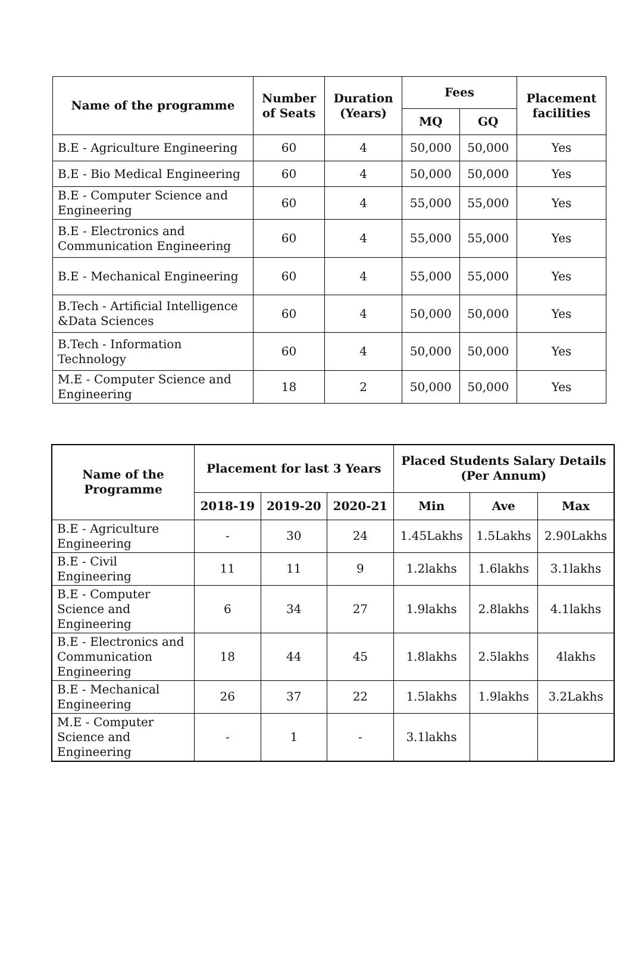| Name of the programme | Number of Seats | Duration (Years) | Fees | | Placement facilities |
| --- | --- | --- | --- | --- | --- |
| | | | MQ | GQ | |
| B.E - Agriculture Engineering | 60 | 4 | 50,000 | 50,000 | Yes |
| B.E - Bio Medical Engineering | 60 | 4 | 50,000 | 50,000 | Yes |
| B.E - Computer Science and Engineering | 60 | 4 | 55,000 | 55,000 | Yes |
| B.E - Electronics and Communication Engineering | 60 | 4 | 55,000 | 55,000 | Yes |
| B.E - Mechanical Engineering | 60 | 4 | 55,000 | 55,000 | Yes |
| B.Tech - Artificial Intelligence &Data Sciences | 60 | 4 | 50,000 | 50,000 | Yes |
| B.Tech - Information Technology | 60 | 4 | 50,000 | 50,000 | Yes |
| M.E - Computer Science and Engineering | 18 | 2 | 50,000 | 50,000 | Yes |
| Name of the Programme | Placement for last 3 Years | | | Placed Students Salary Details (Per Annum) | | |
| --- | --- | --- | --- | --- | --- | --- |
| | 2018-19 | 2019-20 | 2020-21 | Min | Ave | Max |
| B.E - Agriculture Engineering | - | 30 | 24 | 1.45Lakhs | 1.5Lakhs | 2.90Lakhs |
| B.E - Civil Engineering | 11 | 11 | 9 | 1.2lakhs | 1.6lakhs | 3.1lakhs |
| B.E - Computer Science and Engineering | 6 | 34 | 27 | 1.9lakhs | 2.8lakhs | 4.1lakhs |
| B.E - Electronics and Communication Engineering | 18 | 44 | 45 | 1.8lakhs | 2.5lakhs | 4lakhs |
| B.E - Mechanical Engineering | 26 | 37 | 22 | 1.5lakhs | 1.9lakhs | 3.2Lakhs |
| M.E - Computer Science and Engineering | - | 1 | - | 3.1lakhs | | |